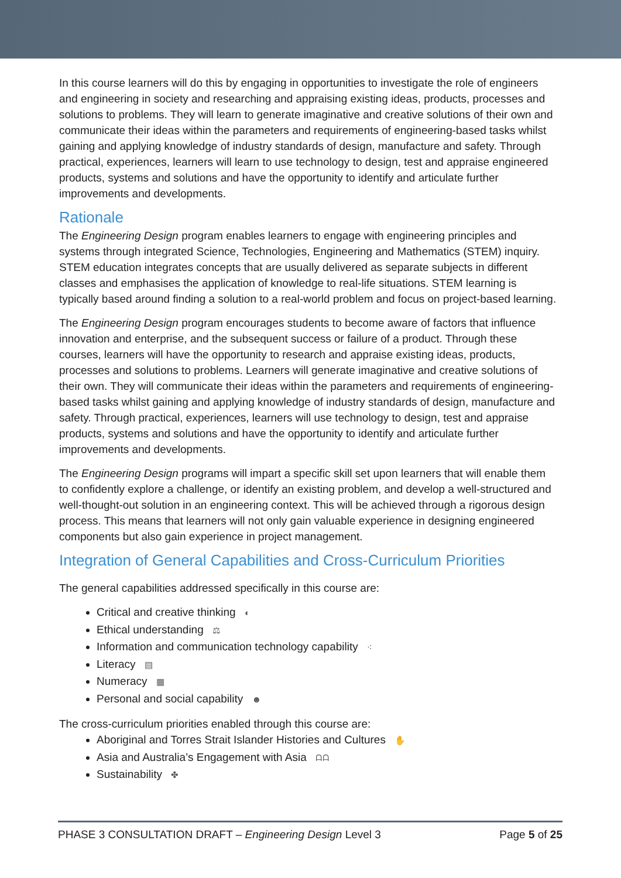In this course learners will do this by engaging in opportunities to investigate the role of engineers and engineering in society and researching and appraising existing ideas, products, processes and solutions to problems. They will learn to generate imaginative and creative solutions of their own and communicate their ideas within the parameters and requirements of engineering-based tasks whilst gaining and applying knowledge of industry standards of design, manufacture and safety. Through practical, experiences, learners will learn to use technology to design, test and appraise engineered products, systems and solutions and have the opportunity to identify and articulate further improvements and developments.
Rationale
The Engineering Design program enables learners to engage with engineering principles and systems through integrated Science, Technologies, Engineering and Mathematics (STEM) inquiry. STEM education integrates concepts that are usually delivered as separate subjects in different classes and emphasises the application of knowledge to real-life situations. STEM learning is typically based around finding a solution to a real-world problem and focus on project-based learning.
The Engineering Design program encourages students to become aware of factors that influence innovation and enterprise, and the subsequent success or failure of a product. Through these courses, learners will have the opportunity to research and appraise existing ideas, products, processes and solutions to problems. Learners will generate imaginative and creative solutions of their own. They will communicate their ideas within the parameters and requirements of engineering-based tasks whilst gaining and applying knowledge of industry standards of design, manufacture and safety. Through practical, experiences, learners will use technology to design, test and appraise products, systems and solutions and have the opportunity to identify and articulate further improvements and developments.
The Engineering Design programs will impart a specific skill set upon learners that will enable them to confidently explore a challenge, or identify an existing problem, and develop a well-structured and well-thought-out solution in an engineering context. This will be achieved through a rigorous design process. This means that learners will not only gain valuable experience in designing engineered components but also gain experience in project management.
Integration of General Capabilities and Cross-Curriculum Priorities
The general capabilities addressed specifically in this course are:
Critical and creative thinking ◐
Ethical understanding ⚖
Information and communication technology capability ⁖
Literacy ▤
Numeracy ▦
Personal and social capability ☻
The cross-curriculum priorities enabled through this course are:
Aboriginal and Torres Strait Islander Histories and Cultures ✋
Asia and Australia’s Engagement with Asia ᗩᗩ
Sustainability ✤
PHASE 3 CONSULTATION DRAFT – Engineering Design Level 3 Page 5 of 25